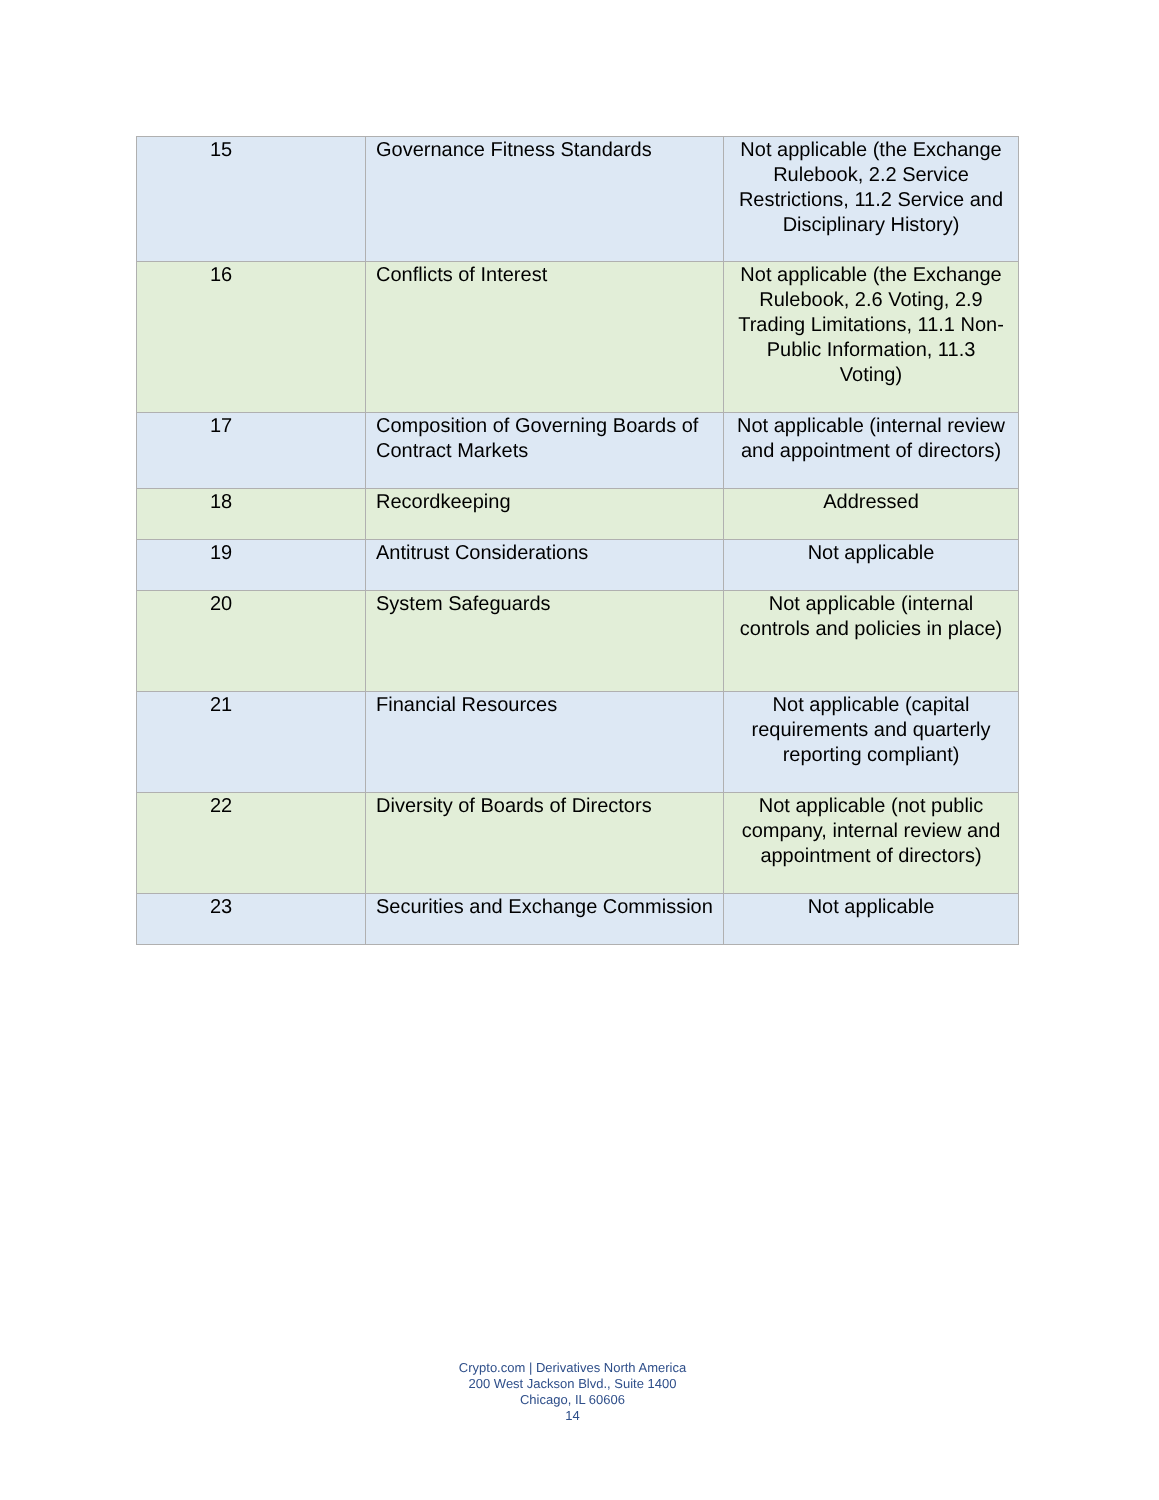| 15 | Governance Fitness Standards | Not applicable (the Exchange Rulebook, 2.2 Service Restrictions, 11.2 Service and Disciplinary History) |
| 16 | Conflicts of Interest | Not applicable (the Exchange Rulebook, 2.6 Voting, 2.9 Trading Limitations, 11.1 Non-Public Information, 11.3 Voting) |
| 17 | Composition of Governing Boards of Contract Markets | Not applicable (internal review and appointment of directors) |
| 18 | Recordkeeping | Addressed |
| 19 | Antitrust Considerations | Not applicable |
| 20 | System Safeguards | Not applicable (internal controls and policies in place) |
| 21 | Financial Resources | Not applicable (capital requirements and quarterly reporting compliant) |
| 22 | Diversity of Boards of Directors | Not applicable (not public company, internal review and appointment of directors) |
| 23 | Securities and Exchange Commission | Not applicable |
Crypto.com | Derivatives North America
200 West Jackson Blvd., Suite 1400
Chicago, IL 60606
14